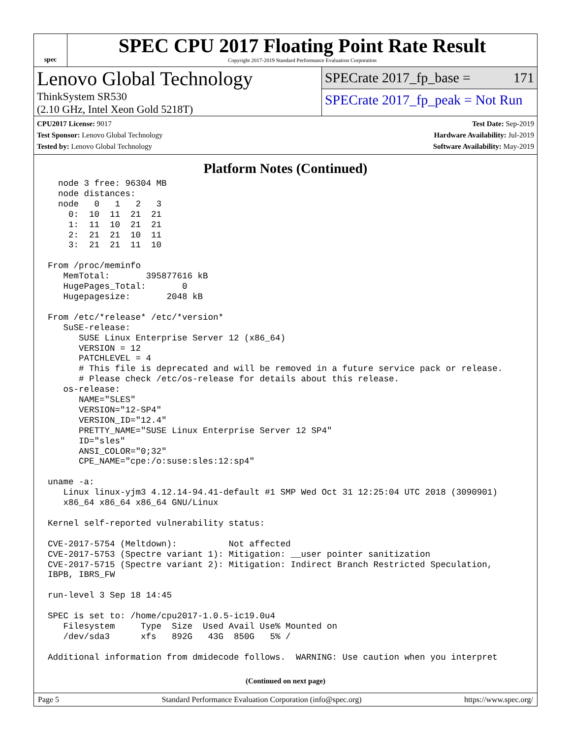spec
SPEC CPU 2017 Floating Point Rate Result
Copyright 2017-2019 Standard Performance Evaluation Corporation
Lenovo Global Technology
ThinkSystem SR530
(2.10 GHz, Intel Xeon Gold 5218T)
SPECrate 2017_fp_base = 171
SPECrate 2017_fp_peak = Not Run
CPU2017 License: 9017
Test Sponsor: Lenovo Global Technology
Tested by: Lenovo Global Technology
Test Date: Sep-2019
Hardware Availability: Jul-2019
Software Availability: May-2019
Platform Notes (Continued)
  node 3 free: 96304 MB
  node distances:
  node   0   1   2   3
    0:  10  11  21  21
    1:  11  10  21  21
    2:  21  21  10  11
    3:  21  21  11  10

From /proc/meminfo
   MemTotal:       395877616 kB
   HugePages_Total:       0
   Hugepagesize:       2048 kB

From /etc/*release* /etc/*version*
   SuSE-release:
      SUSE Linux Enterprise Server 12 (x86_64)
      VERSION = 12
      PATCHLEVEL = 4
      # This file is deprecated and will be removed in a future service pack or release.
      # Please check /etc/os-release for details about this release.
   os-release:
      NAME="SLES"
      VERSION="12-SP4"
      VERSION_ID="12.4"
      PRETTY_NAME="SUSE Linux Enterprise Server 12 SP4"
      ID="sles"
      ANSI_COLOR="0;32"
      CPE_NAME="cpe:/o:suse:sles:12:sp4"

uname -a:
   Linux linux-yjm3 4.12.14-94.41-default #1 SMP Wed Oct 31 12:25:04 UTC 2018 (3090901)
   x86_64 x86_64 x86_64 GNU/Linux

Kernel self-reported vulnerability status:

CVE-2017-5754 (Meltdown):          Not affected
CVE-2017-5753 (Spectre variant 1): Mitigation: __user pointer sanitization
CVE-2017-5715 (Spectre variant 2): Mitigation: Indirect Branch Restricted Speculation,
IBPB, IBRS_FW

run-level 3 Sep 18 14:45

SPEC is set to: /home/cpu2017-1.0.5-ic19.0u4
   Filesystem     Type  Size  Used Avail Use% Mounted on
   /dev/sda3      xfs   892G   43G  850G   5% /

Additional information from dmidecode follows.  WARNING: Use caution when you interpret
(Continued on next page)
Page 5 Standard Performance Evaluation Corporation (info@spec.org) https://www.spec.org/